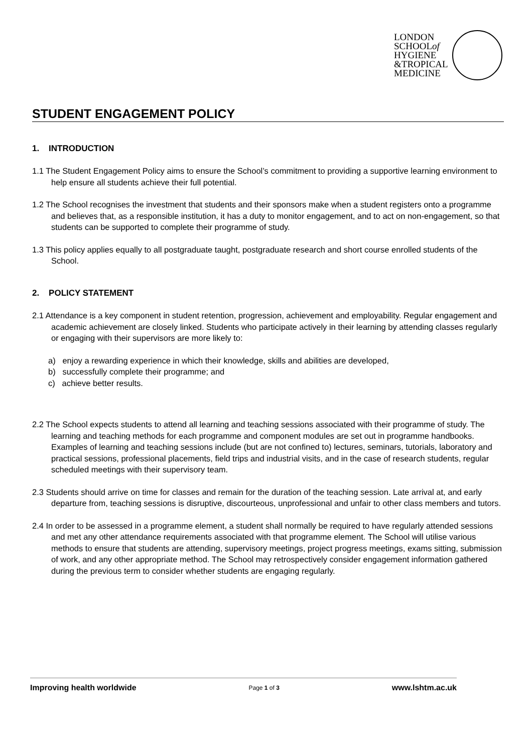LONDON
SCHOOLof
HYGIENE
&TROPICAL
MEDICINE
STUDENT ENGAGEMENT POLICY
1. INTRODUCTION
1.1 The Student Engagement Policy aims to ensure the School’s commitment to providing a supportive learning environment to help ensure all students achieve their full potential.
1.2 The School recognises the investment that students and their sponsors make when a student registers onto a programme and believes that, as a responsible institution, it has a duty to monitor engagement, and to act on non-engagement, so that students can be supported to complete their programme of study.
1.3 This policy applies equally to all postgraduate taught, postgraduate research and short course enrolled students of the School.
2. POLICY STATEMENT
2.1 Attendance is a key component in student retention, progression, achievement and employability. Regular engagement and academic achievement are closely linked. Students who participate actively in their learning by attending classes regularly or engaging with their supervisors are more likely to:
a) enjoy a rewarding experience in which their knowledge, skills and abilities are developed,
b) successfully complete their programme; and
c) achieve better results.
2.2 The School expects students to attend all learning and teaching sessions associated with their programme of study. The learning and teaching methods for each programme and component modules are set out in programme handbooks. Examples of learning and teaching sessions include (but are not confined to) lectures, seminars, tutorials, laboratory and practical sessions, professional placements, field trips and industrial visits, and in the case of research students, regular scheduled meetings with their supervisory team.
2.3 Students should arrive on time for classes and remain for the duration of the teaching session. Late arrival at, and early departure from, teaching sessions is disruptive, discourteous, unprofessional and unfair to other class members and tutors.
2.4 In order to be assessed in a programme element, a student shall normally be required to have regularly attended sessions and met any other attendance requirements associated with that programme element. The School will utilise various methods to ensure that students are attending, supervisory meetings, project progress meetings, exams sitting, submission of work, and any other appropriate method. The School may retrospectively consider engagement information gathered during the previous term to consider whether students are engaging regularly.
Improving health worldwide Page 1 of 3 www.lshtm.ac.uk